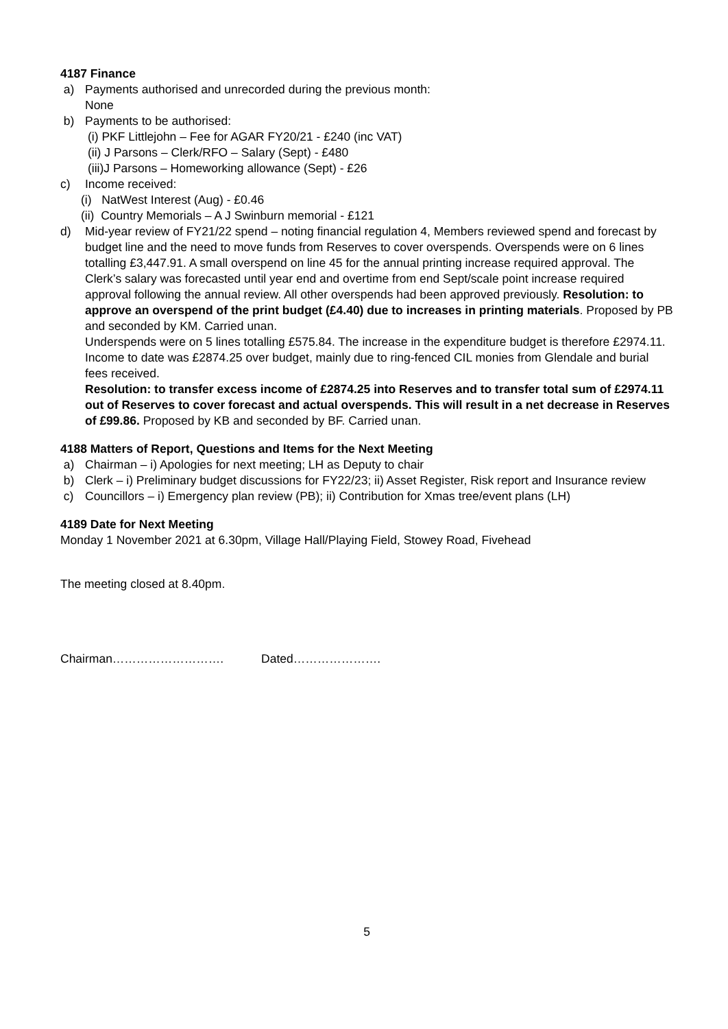4187 Finance
a) Payments authorised and unrecorded during the previous month:
None
b) Payments to be authorised:
(i) PKF Littlejohn – Fee for AGAR FY20/21 - £240 (inc VAT)
(ii) J Parsons – Clerk/RFO – Salary (Sept) - £480
(iii)J Parsons – Homeworking allowance (Sept) - £26
c) Income received:
(i) NatWest Interest (Aug) - £0.46
(ii) Country Memorials – A J Swinburn memorial - £121
d) Mid-year review of FY21/22 spend – noting financial regulation 4, Members reviewed spend and forecast by budget line and the need to move funds from Reserves to cover overspends. Overspends were on 6 lines totalling £3,447.91. A small overspend on line 45 for the annual printing increase required approval. The Clerk’s salary was forecasted until year end and overtime from end Sept/scale point increase required approval following the annual review. All other overspends had been approved previously. Resolution: to approve an overspend of the print budget (£4.40) due to increases in printing materials. Proposed by PB and seconded by KM. Carried unan.
Underspends were on 5 lines totalling £575.84. The increase in the expenditure budget is therefore £2974.11. Income to date was £2874.25 over budget, mainly due to ring-fenced CIL monies from Glendale and burial fees received.
Resolution: to transfer excess income of £2874.25 into Reserves and to transfer total sum of £2974.11 out of Reserves to cover forecast and actual overspends. This will result in a net decrease in Reserves of £99.86. Proposed by KB and seconded by BF. Carried unan.
4188 Matters of Report, Questions and Items for the Next Meeting
a) Chairman – i) Apologies for next meeting; LH as Deputy to chair
b) Clerk – i) Preliminary budget discussions for FY22/23; ii) Asset Register, Risk report and Insurance review
c) Councillors – i) Emergency plan review (PB); ii) Contribution for Xmas tree/event plans (LH)
4189 Date for Next Meeting
Monday 1 November 2021 at 6.30pm, Village Hall/Playing Field, Stowey Road, Fivehead
The meeting closed at 8.40pm.
Chairman………………………. Dated………………….
5